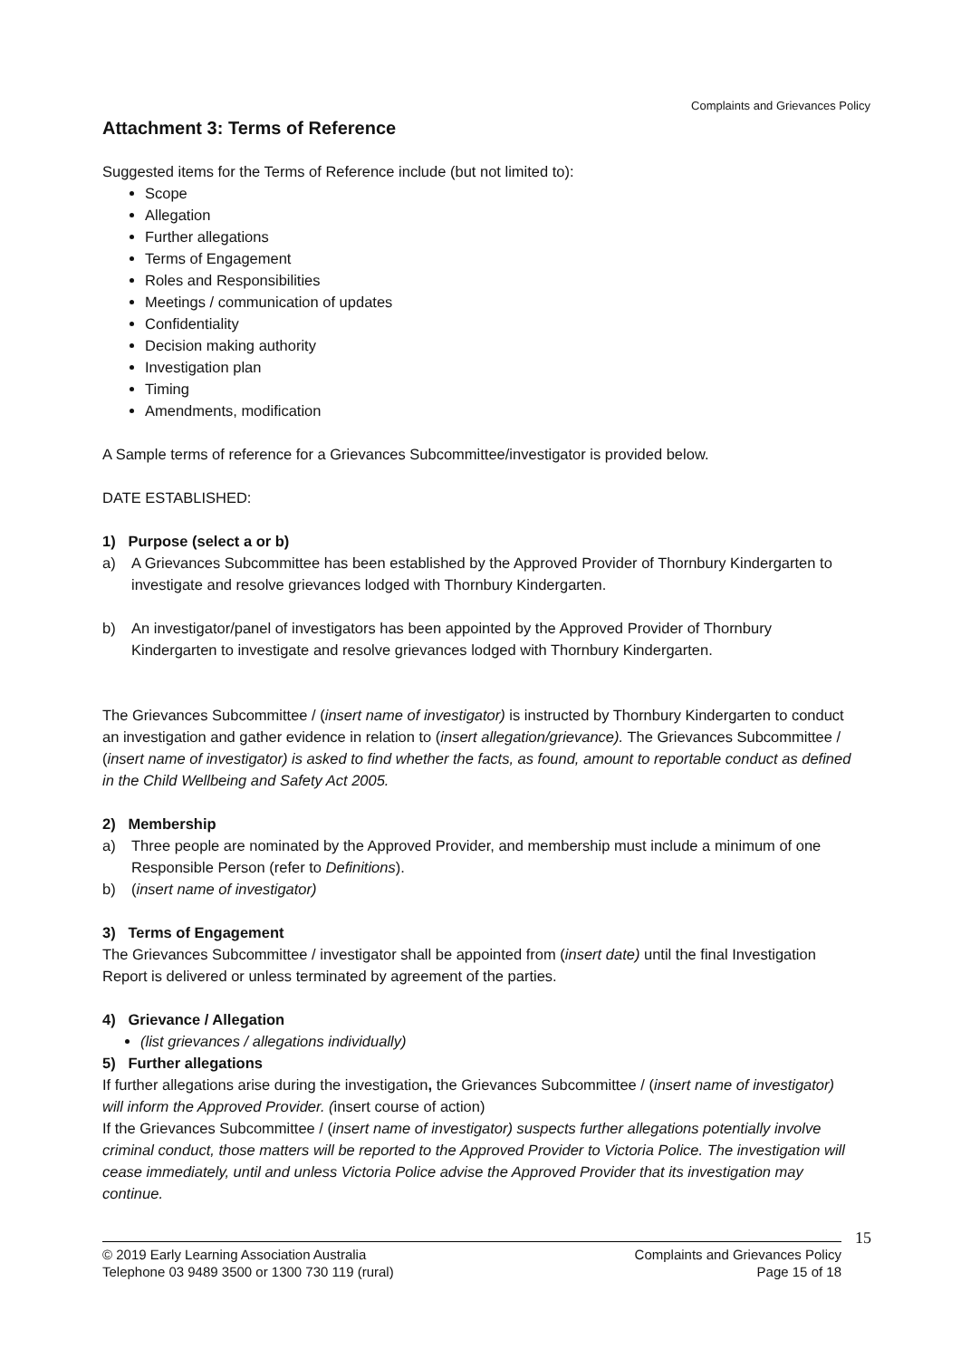Complaints and Grievances Policy
Attachment 3: Terms of Reference
Suggested items for the Terms of Reference include (but not limited to):
Scope
Allegation
Further allegations
Terms of Engagement
Roles and Responsibilities
Meetings / communication of updates
Confidentiality
Decision making authority
Investigation plan
Timing
Amendments, modification
A Sample terms of reference for a Grievances Subcommittee/investigator is provided below.
DATE ESTABLISHED:
1) Purpose (select a or b)
a) A Grievances Subcommittee has been established by the Approved Provider of Thornbury Kindergarten to investigate and resolve grievances lodged with Thornbury Kindergarten.
b) An investigator/panel of investigators has been appointed by the Approved Provider of Thornbury Kindergarten to investigate and resolve grievances lodged with Thornbury Kindergarten.
The Grievances Subcommittee / (insert name of investigator) is instructed by Thornbury Kindergarten to conduct an investigation and gather evidence in relation to (insert allegation/grievance). The Grievances Subcommittee / (insert name of investigator) is asked to find whether the facts, as found, amount to reportable conduct as defined in the Child Wellbeing and Safety Act 2005.
2) Membership
a) Three people are nominated by the Approved Provider, and membership must include a minimum of one Responsible Person (refer to Definitions).
b) (insert name of investigator)
3) Terms of Engagement
The Grievances Subcommittee / investigator shall be appointed from (insert date) until the final Investigation Report is delivered or unless terminated by agreement of the parties.
4) Grievance / Allegation
(list grievances / allegations individually)
5) Further allegations
If further allegations arise during the investigation, the Grievances Subcommittee / (insert name of investigator) will inform the Approved Provider. (insert course of action)
If the Grievances Subcommittee / (insert name of investigator) suspects further allegations potentially involve criminal conduct, those matters will be reported to the Approved Provider to Victoria Police. The investigation will cease immediately, until and unless Victoria Police advise the Approved Provider that its investigation may continue.
© 2019 Early Learning Association Australia
Telephone 03 9489 3500 or 1300 730 119 (rural)
Complaints and Grievances Policy
Page 15 of 18
15